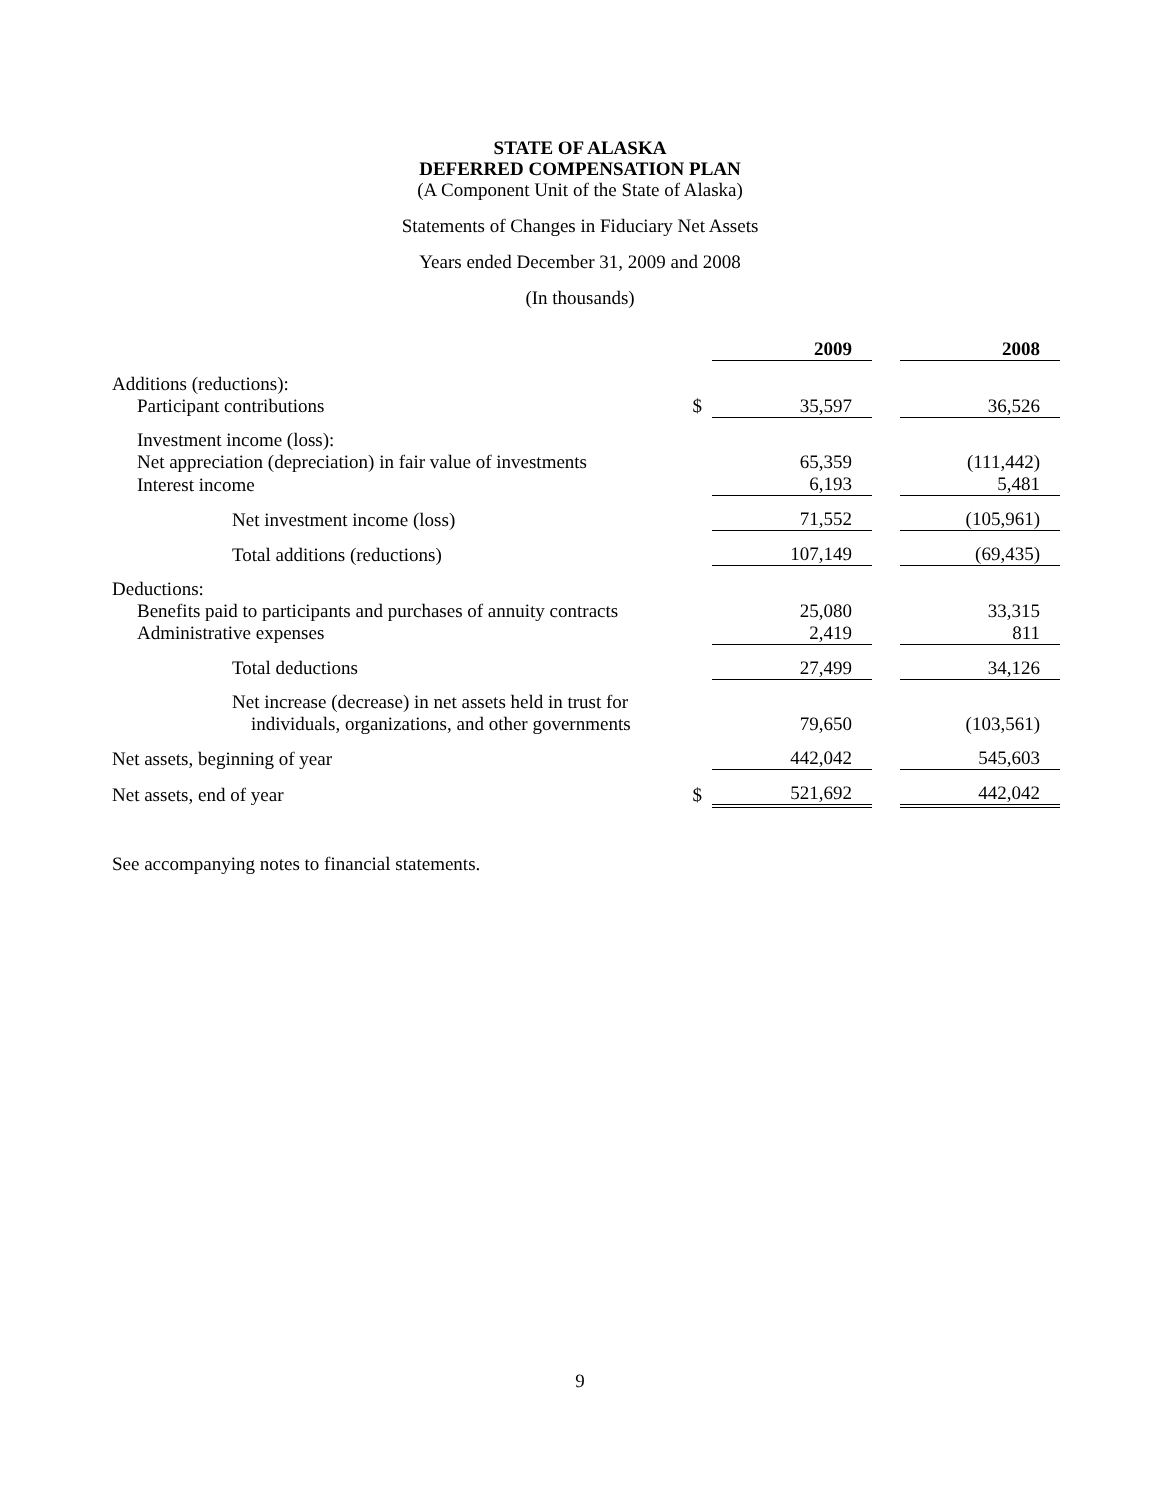STATE OF ALASKA
DEFERRED COMPENSATION PLAN
(A Component Unit of the State of Alaska)
Statements of Changes in Fiduciary Net Assets
Years ended December 31, 2009 and 2008
(In thousands)
| | | 2009 | | 2008 |
| Additions (reductions): | | | | |
| Participant contributions | $ | 35,597 | | 36,526 |
| Investment income (loss): | | | | |
| Net appreciation (depreciation) in fair value of investments | | 65,359 | | (111,442) |
| Interest income | | 6,193 | | 5,481 |
| Net investment income (loss) | | 71,552 | | (105,961) |
| Total additions (reductions) | | 107,149 | | (69,435) |
| Deductions: | | | | |
| Benefits paid to participants and purchases of annuity contracts | | 25,080 | | 33,315 |
| Administrative expenses | | 2,419 | | 811 |
| Total deductions | | 27,499 | | 34,126 |
| Net increase (decrease) in net assets held in trust for individuals, organizations, and other governments | | 79,650 | | (103,561) |
| Net assets, beginning of year | | 442,042 | | 545,603 |
| Net assets, end of year | $ | 521,692 | | 442,042 |
See accompanying notes to financial statements.
9